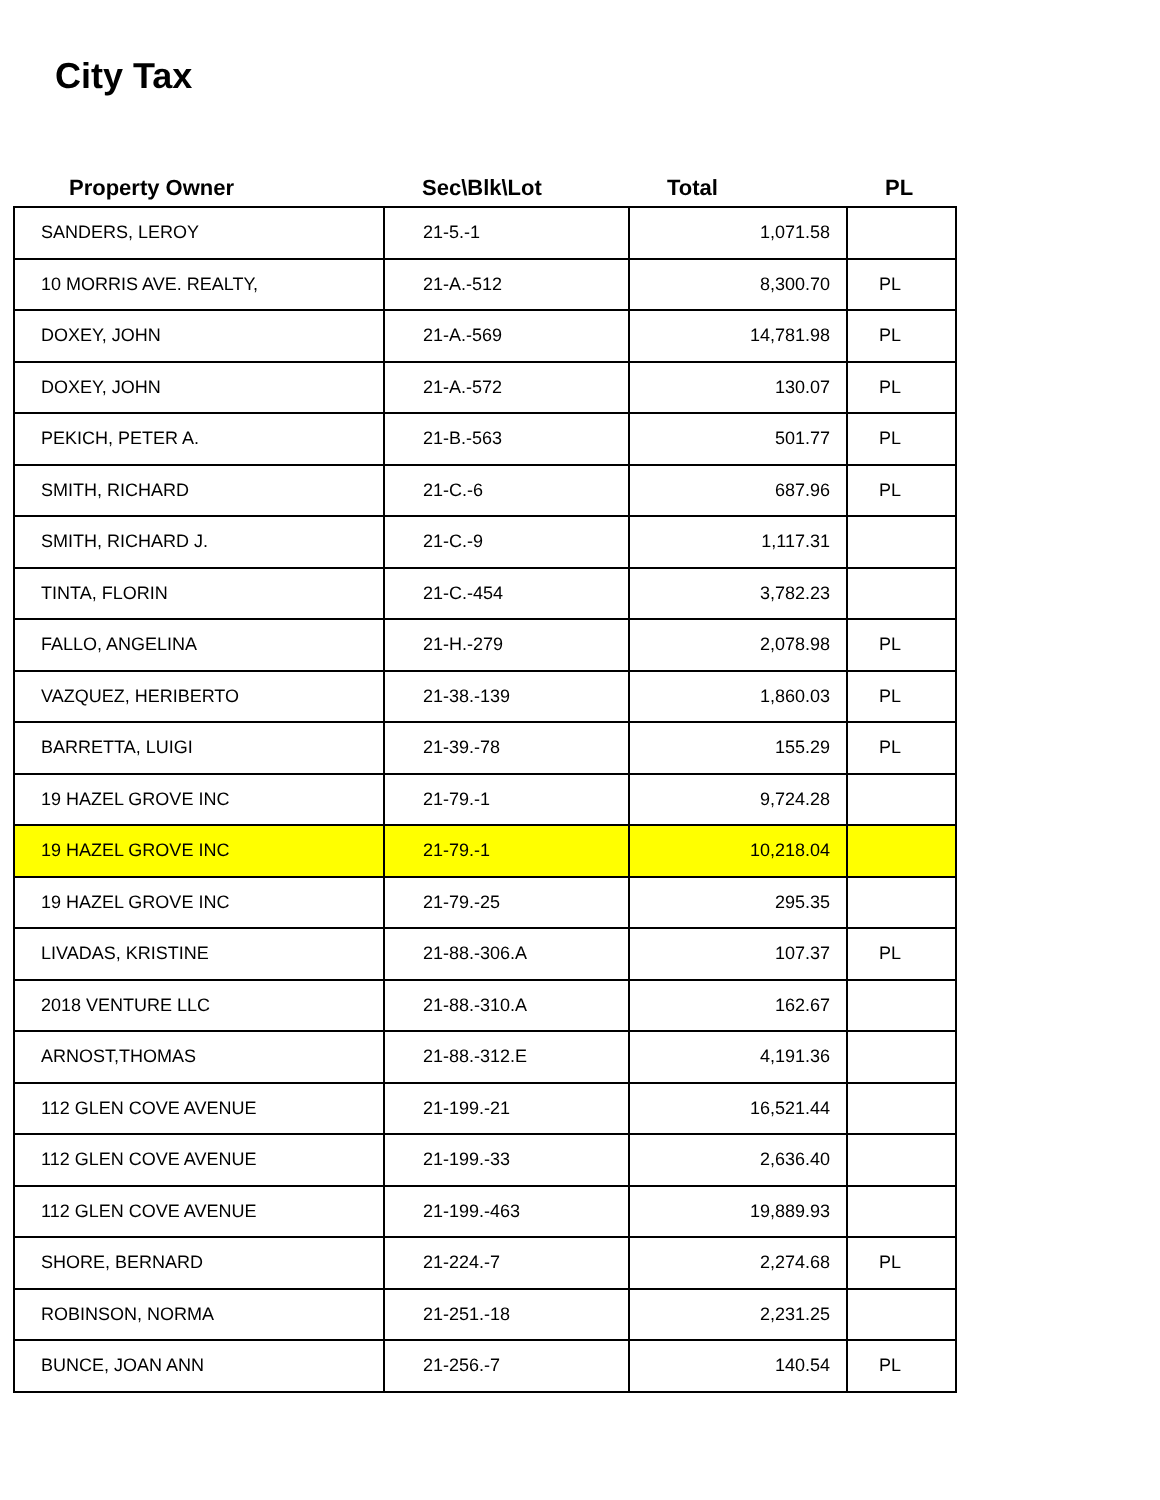City Tax
| Property Owner | Sec\Blk\Lot | Total | PL |
| --- | --- | --- | --- |
| SANDERS, LEROY | 21-5.-1 | 1,071.58 | |
| 10 MORRIS AVE. REALTY, | 21-A.-512 | 8,300.70 | PL |
| DOXEY, JOHN | 21-A.-569 | 14,781.98 | PL |
| DOXEY, JOHN | 21-A.-572 | 130.07 | PL |
| PEKICH, PETER A. | 21-B.-563 | 501.77 | PL |
| SMITH, RICHARD | 21-C.-6 | 687.96 | PL |
| SMITH, RICHARD J. | 21-C.-9 | 1,117.31 | |
| TINTA, FLORIN | 21-C.-454 | 3,782.23 | |
| FALLO, ANGELINA | 21-H.-279 | 2,078.98 | PL |
| VAZQUEZ, HERIBERTO | 21-38.-139 | 1,860.03 | PL |
| BARRETTA, LUIGI | 21-39.-78 | 155.29 | PL |
| 19 HAZEL GROVE INC | 21-79.-1 | 9,724.28 | |
| 19 HAZEL GROVE INC | 21-79.-1 | 10,218.04 | |
| 19 HAZEL GROVE INC | 21-79.-25 | 295.35 | |
| LIVADAS, KRISTINE | 21-88.-306.A | 107.37 | PL |
| 2018 VENTURE LLC | 21-88.-310.A | 162.67 | |
| ARNOST,THOMAS | 21-88.-312.E | 4,191.36 | |
| 112 GLEN COVE AVENUE | 21-199.-21 | 16,521.44 | |
| 112 GLEN COVE AVENUE | 21-199.-33 | 2,636.40 | |
| 112 GLEN COVE AVENUE | 21-199.-463 | 19,889.93 | |
| SHORE, BERNARD | 21-224.-7 | 2,274.68 | PL |
| ROBINSON, NORMA | 21-251.-18 | 2,231.25 | |
| BUNCE, JOAN ANN | 21-256.-7 | 140.54 | PL |